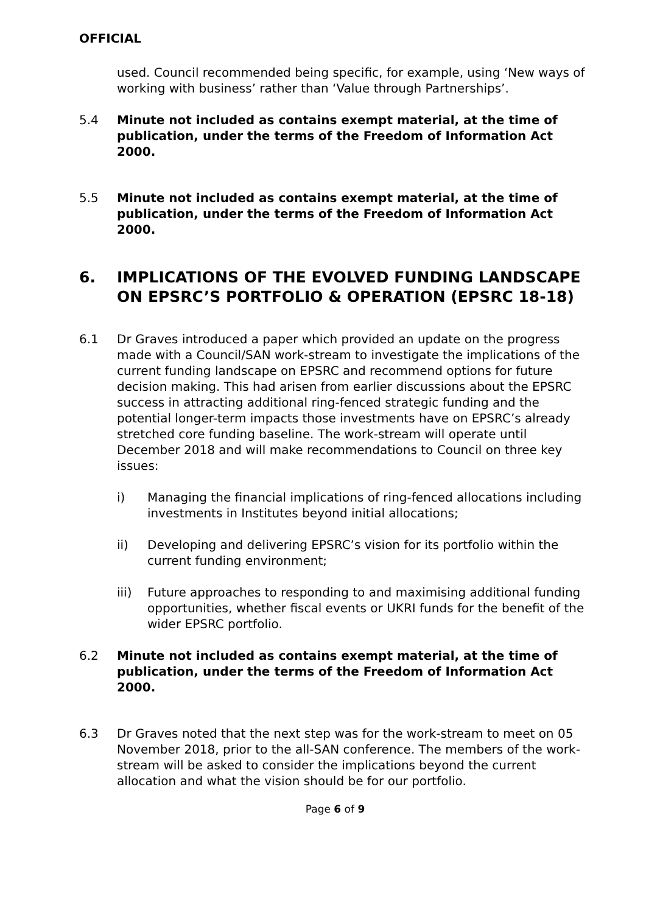OFFICIAL
used. Council recommended being specific, for example, using ‘New ways of working with business’ rather than ‘Value through Partnerships’.
5.4 Minute not included as contains exempt material, at the time of publication, under the terms of the Freedom of Information Act 2000.
5.5 Minute not included as contains exempt material, at the time of publication, under the terms of the Freedom of Information Act 2000.
6. IMPLICATIONS OF THE EVOLVED FUNDING LANDSCAPE ON EPSRC’S PORTFOLIO & OPERATION (EPSRC 18-18)
6.1 Dr Graves introduced a paper which provided an update on the progress made with a Council/SAN work-stream to investigate the implications of the current funding landscape on EPSRC and recommend options for future decision making. This had arisen from earlier discussions about the EPSRC success in attracting additional ring-fenced strategic funding and the potential longer-term impacts those investments have on EPSRC’s already stretched core funding baseline. The work-stream will operate until December 2018 and will make recommendations to Council on three key issues:
i) Managing the financial implications of ring-fenced allocations including investments in Institutes beyond initial allocations;
ii) Developing and delivering EPSRC’s vision for its portfolio within the current funding environment;
iii) Future approaches to responding to and maximising additional funding opportunities, whether fiscal events or UKRI funds for the benefit of the wider EPSRC portfolio.
6.2 Minute not included as contains exempt material, at the time of publication, under the terms of the Freedom of Information Act 2000.
6.3 Dr Graves noted that the next step was for the work-stream to meet on 05 November 2018, prior to the all-SAN conference. The members of the work-stream will be asked to consider the implications beyond the current allocation and what the vision should be for our portfolio.
Page 6 of 9